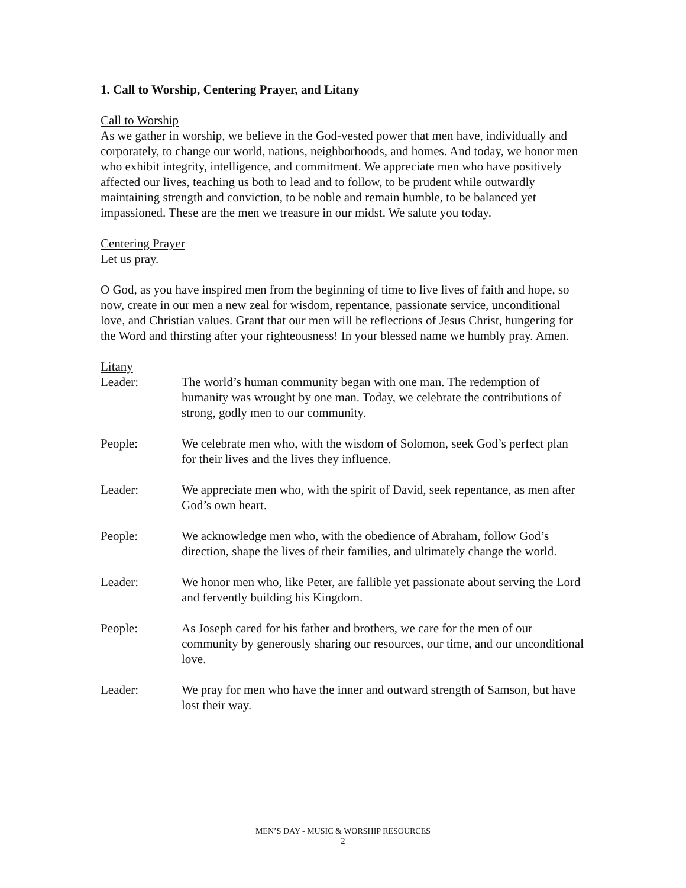1. Call to Worship, Centering Prayer, and Litany
Call to Worship
As we gather in worship, we believe in the God-vested power that men have, individually and corporately, to change our world, nations, neighborhoods, and homes. And today, we honor men who exhibit integrity, intelligence, and commitment. We appreciate men who have positively affected our lives, teaching us both to lead and to follow, to be prudent while outwardly maintaining strength and conviction, to be noble and remain humble, to be balanced yet impassioned. These are the men we treasure in our midst. We salute you today.
Centering Prayer
Let us pray.
O God, as you have inspired men from the beginning of time to live lives of faith and hope, so now, create in our men a new zeal for wisdom, repentance, passionate service, unconditional love, and Christian values. Grant that our men will be reflections of Jesus Christ, hungering for the Word and thirsting after your righteousness! In your blessed name we humbly pray. Amen.
Litany
Leader: The world’s human community began with one man. The redemption of humanity was wrought by one man. Today, we celebrate the contributions of strong, godly men to our community.
People: We celebrate men who, with the wisdom of Solomon, seek God’s perfect plan for their lives and the lives they influence.
Leader: We appreciate men who, with the spirit of David, seek repentance, as men after God’s own heart.
People: We acknowledge men who, with the obedience of Abraham, follow God’s direction, shape the lives of their families, and ultimately change the world.
Leader: We honor men who, like Peter, are fallible yet passionate about serving the Lord and fervently building his Kingdom.
People: As Joseph cared for his father and brothers, we care for the men of our community by generously sharing our resources, our time, and our unconditional love.
Leader: We pray for men who have the inner and outward strength of Samson, but have lost their way.
MEN’S DAY - MUSIC & WORSHIP RESOURCES
2